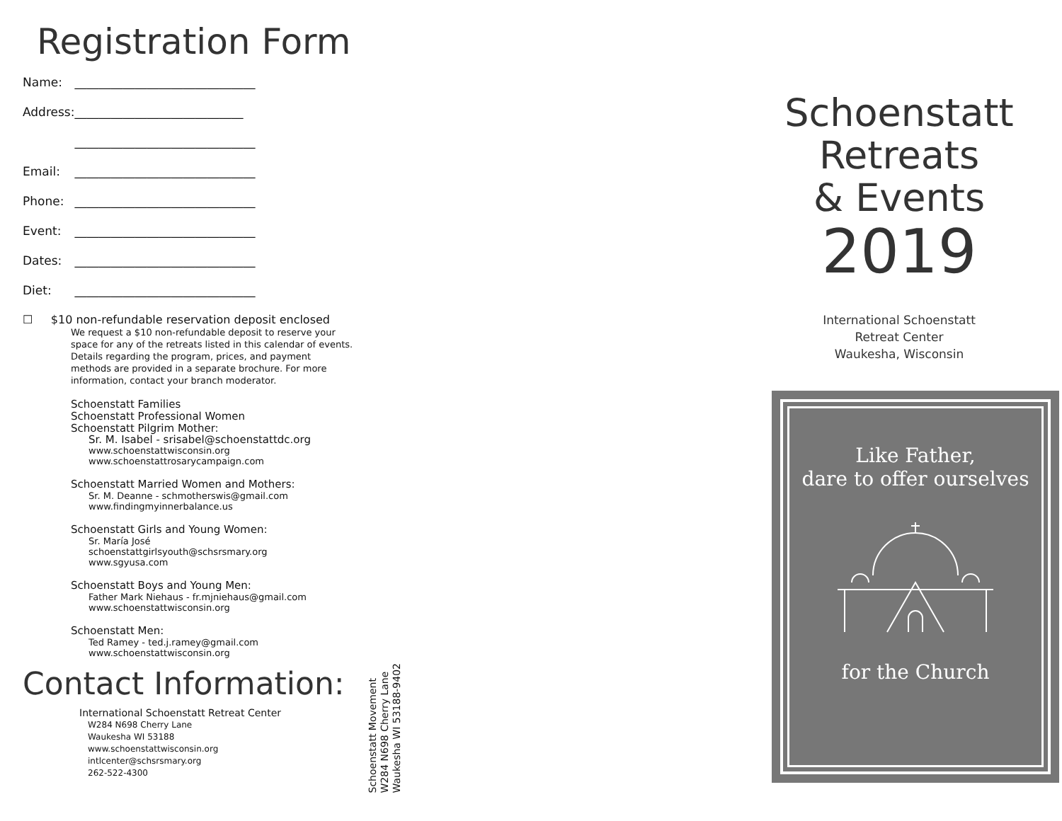Registration Form
Name: ______________________________
Address: ____________________________
______________________________
Email: ______________________________
Phone: ______________________________
Event: ______________________________
Dates: ______________________________
Diet: ______________________________
☐ $10 non-refundable reservation deposit enclosed
We request a $10 non-refundable deposit to reserve your space for any of the retreats listed in this calendar of events. Details regarding the program, prices, and payment methods are provided in a separate brochure. For more information, contact your branch moderator.
Schoenstatt Families
Schoenstatt Professional Women
Schoenstatt Pilgrim Mother:
Sr. M. Isabel - srisabel@schoenstattdc.org
www.schoenstattwisconsin.org
www.schoenstattrosarycampaign.com
Schoenstatt Married Women and Mothers:
Sr. M. Deanne - schmotherswis@gmail.com
www.findingmyinnerbalance.us
Schoenstatt Girls and Young Women:
Sr. María José
schoenstattgirlsyouth@schsrsmary.org
www.sgyusa.com
Schoenstatt Boys and Young Men:
Father Mark Niehaus - fr.mjniehaus@gmail.com
www.schoenstattwisconsin.org
Schoenstatt Men:
Ted Ramey - ted.j.ramey@gmail.com
www.schoenstattwisconsin.org
Contact Information:
International Schoenstatt Retreat Center
W284 N698 Cherry Lane
Waukesha WI 53188
www.schoenstattwisconsin.org
intlcenter@schsrsmary.org
262-522-4300
Schoenstatt Movement
W284 N698 Cherry Lane
Waukesha WI 53188-9402
Schoenstatt
Retreats
& Events
2019
International Schoenstatt
Retreat Center
Waukesha, Wisconsin
Like Father,
dare to offer ourselves for the Church